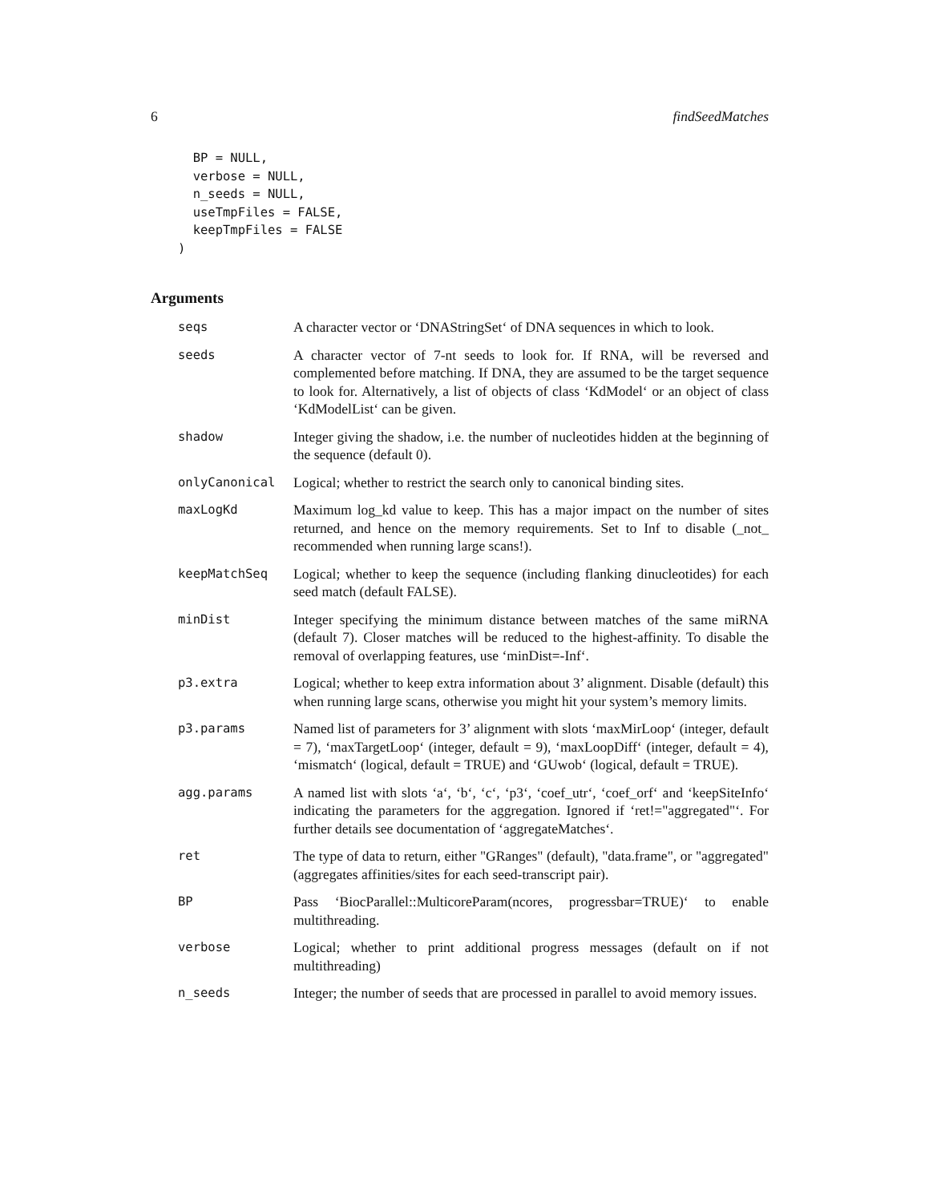6 findSeedMatches
  BP = NULL,
  verbose = NULL,
  n_seeds = NULL,
  useTmpFiles = FALSE,
  keepTmpFiles = FALSE
)
Arguments
seqs A character vector or ‘DNAStringSet‘ of DNA sequences in which to look.
seeds A character vector of 7-nt seeds to look for. If RNA, will be reversed and complemented before matching. If DNA, they are assumed to be the target sequence to look for. Alternatively, a list of objects of class ‘KdModel‘ or an object of class ‘KdModelList‘ can be given.
shadow Integer giving the shadow, i.e. the number of nucleotides hidden at the beginning of the sequence (default 0).
onlyCanonical Logical; whether to restrict the search only to canonical binding sites.
maxLogKd Maximum log_kd value to keep. This has a major impact on the number of sites returned, and hence on the memory requirements. Set to Inf to disable (_not_ recommended when running large scans!).
keepMatchSeq Logical; whether to keep the sequence (including flanking dinucleotides) for each seed match (default FALSE).
minDist Integer specifying the minimum distance between matches of the same miRNA (default 7). Closer matches will be reduced to the highest-affinity. To disable the removal of overlapping features, use ‘minDist=-Inf‘.
p3.extra Logical; whether to keep extra information about 3’ alignment. Disable (default) this when running large scans, otherwise you might hit your system’s memory limits.
p3.params Named list of parameters for 3’ alignment with slots ‘maxMirLoop‘ (integer, default = 7), ‘maxTargetLoop‘ (integer, default = 9), ‘maxLoopDiff‘ (integer, default = 4), ‘mismatch‘ (logical, default = TRUE) and ‘GUwob‘ (logical, default = TRUE).
agg.params A named list with slots ‘a‘, ‘b‘, ‘c‘, ‘p3‘, ‘coef_utr‘, ‘coef_orf‘ and ‘keepSiteInfo‘ indicating the parameters for the aggregation. Ignored if ‘ret!="aggregated"‘. For further details see documentation of ‘aggregateMatches‘.
ret The type of data to return, either "GRanges" (default), "data.frame", or "aggregated" (aggregates affinities/sites for each seed-transcript pair).
BP Pass ‘BiocParallel::MulticoreParam(ncores, progressbar=TRUE)‘ to enable multithreading.
verbose Logical; whether to print additional progress messages (default on if not multithreading)
n_seeds Integer; the number of seeds that are processed in parallel to avoid memory issues.